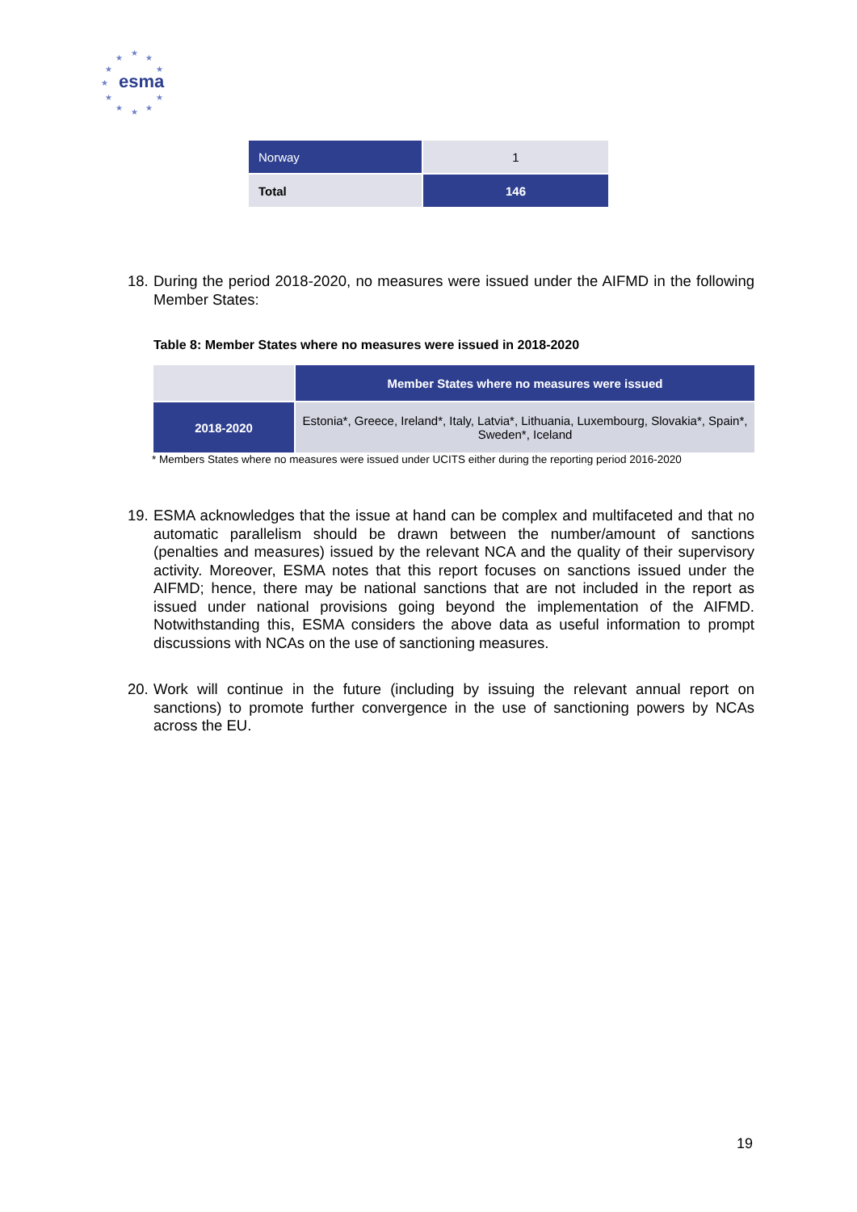★
★
★
★ ★
★
★ ★
★ ★ ★
esma
| Norway | 1 |
| Total | 146 |
18.
During the period 2018-2020, no measures were issued under the AIFMD in the following Member States:
Table 8: Member States where no measures were issued in 2018-2020
| | Member States where no measures were issued |
| 2018-2020 | Estonia*, Greece, Ireland*, Italy, Latvia*, Lithuania, Luxembourg, Slovakia*, Spain*, Sweden*, Iceland |
* Members States where no measures were issued under UCITS either during the reporting period 2016-2020
19.
ESMA acknowledges that the issue at hand can be complex and multifaceted and that no automatic parallelism should be drawn between the number/amount of sanctions (penalties and measures) issued by the relevant NCA and the quality of their supervisory activity. Moreover, ESMA notes that this report focuses on sanctions issued under the AIFMD; hence, there may be national sanctions that are not included in the report as issued under national provisions going beyond the implementation of the AIFMD. Notwithstanding this, ESMA considers the above data as useful information to prompt discussions with NCAs on the use of sanctioning measures.
20.
Work will continue in the future (including by issuing the relevant annual report on sanctions) to promote further convergence in the use of sanctioning powers by NCAs across the EU.
19